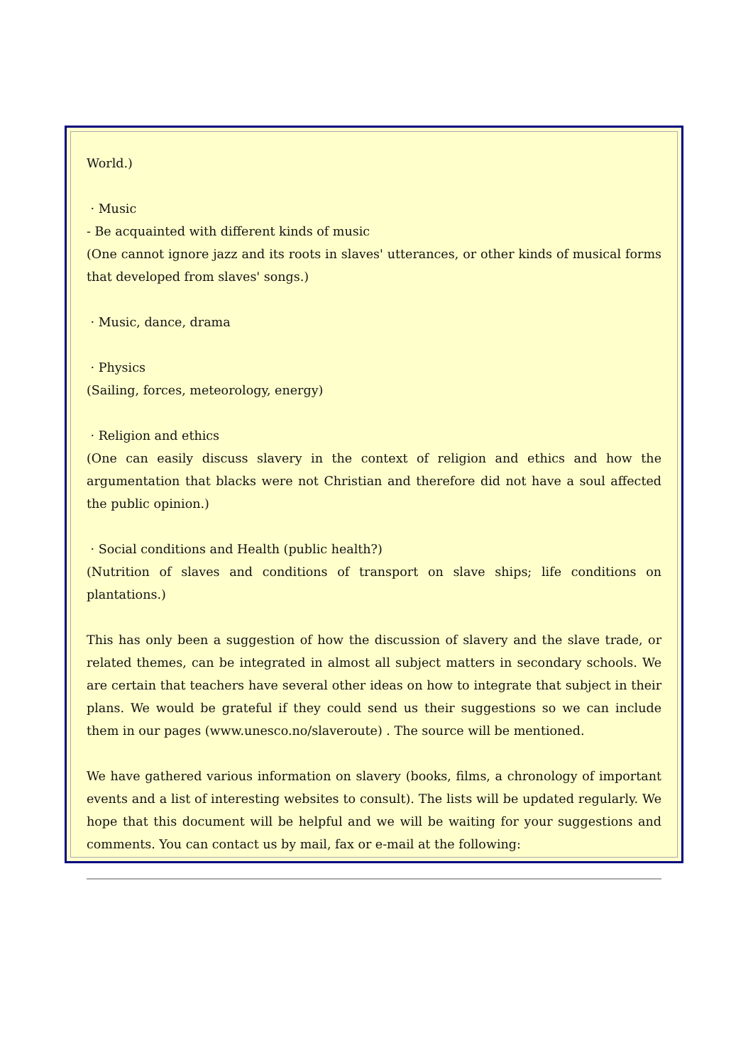World.)
· Music
- Be acquainted with different kinds of music
(One cannot ignore jazz and its roots in slaves' utterances, or other kinds of musical forms that developed from slaves' songs.)
· Music, dance, drama
· Physics
(Sailing, forces, meteorology, energy)
· Religion and ethics
(One can easily discuss slavery in the context of religion and ethics and how the argumentation that blacks were not Christian and therefore did not have a soul affected the public opinion.)
· Social conditions and Health (public health?)
(Nutrition of slaves and conditions of transport on slave ships; life conditions on plantations.)
This has only been a suggestion of how the discussion of slavery and the slave trade, or related themes, can be integrated in almost all subject matters in secondary schools. We are certain that teachers have several other ideas on how to integrate that subject in their plans. We would be grateful if they could send us their suggestions so we can include them in our pages (www.unesco.no/slaveroute) . The source will be mentioned.
We have gathered various information on slavery (books, films, a chronology of important events and a list of interesting websites to consult). The lists will be updated regularly. We hope that this document will be helpful and we will be waiting for your suggestions and comments. You can contact us by mail, fax or e-mail at the following: